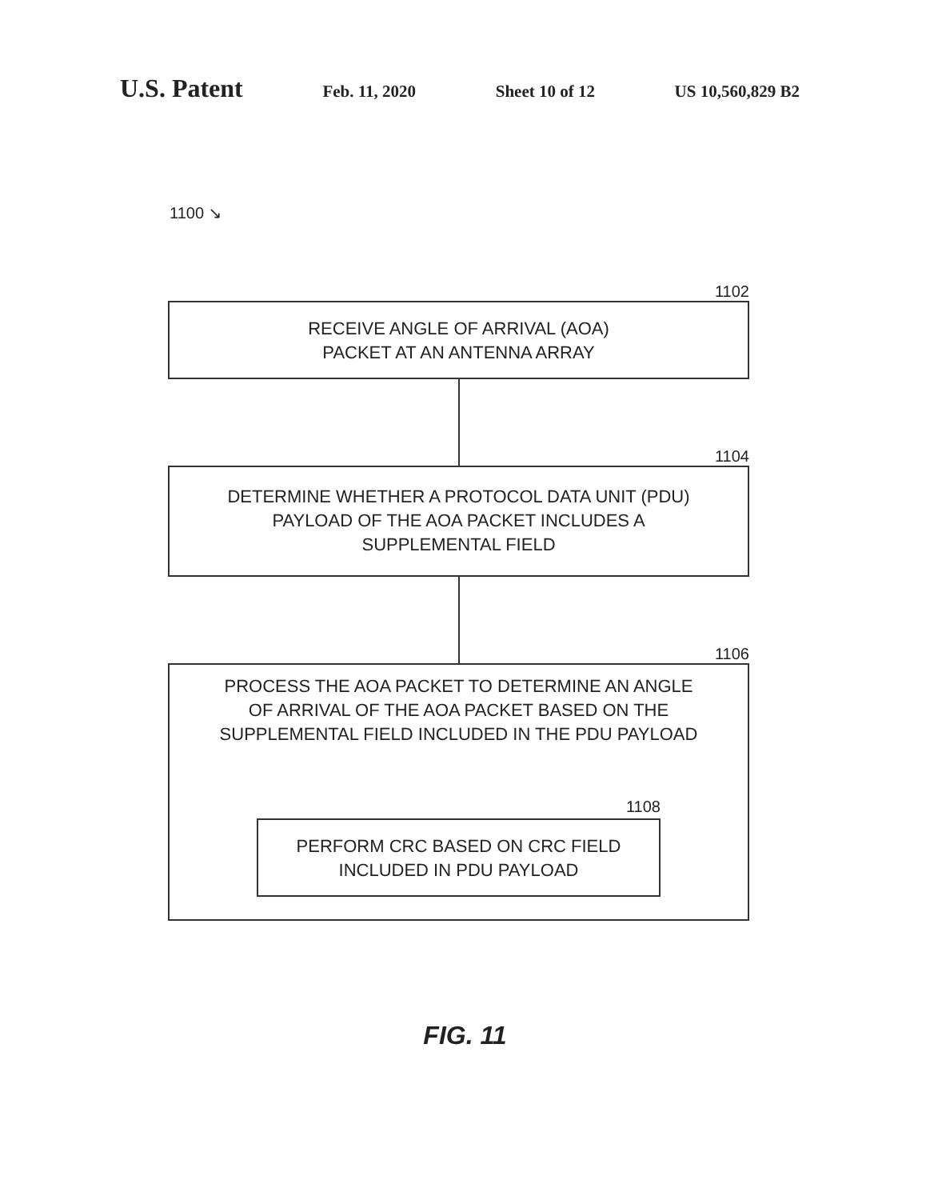U.S. Patent Feb. 11, 2020 Sheet 10 of 12 US 10,560,829 B2
1100 ↘
1102
RECEIVE ANGLE OF ARRIVAL (AOA)
PACKET AT AN ANTENNA ARRAY
1104
DETERMINE WHETHER A PROTOCOL DATA UNIT (PDU)
PAYLOAD OF THE AOA PACKET INCLUDES A
SUPPLEMENTAL FIELD
1106
PROCESS THE AOA PACKET TO DETERMINE AN ANGLE
OF ARRIVAL OF THE AOA PACKET BASED ON THE
SUPPLEMENTAL FIELD INCLUDED IN THE PDU PAYLOAD
1108
PERFORM CRC BASED ON CRC FIELD
INCLUDED IN PDU PAYLOAD
FIG. 11